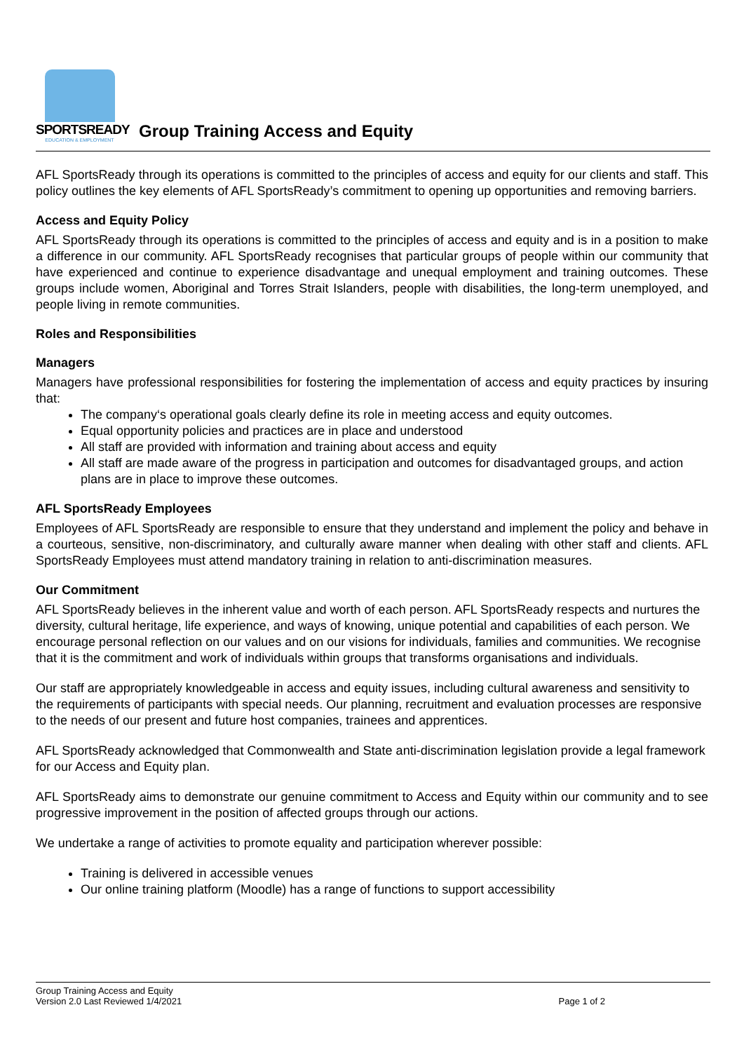SPORTSREADY
EDUCATION & EMPLOYMENT
Group Training Access and Equity
AFL SportsReady through its operations is committed to the principles of access and equity for our clients and staff. This policy outlines the key elements of AFL SportsReady’s commitment to opening up opportunities and removing barriers.
Access and Equity Policy
AFL SportsReady through its operations is committed to the principles of access and equity and is in a position to make a difference in our community. AFL SportsReady recognises that particular groups of people within our community that have experienced and continue to experience disadvantage and unequal employment and training outcomes. These groups include women, Aboriginal and Torres Strait Islanders, people with disabilities, the long-term unemployed, and people living in remote communities.
Roles and Responsibilities
Managers
Managers have professional responsibilities for fostering the implementation of access and equity practices by insuring that:
The company‘s operational goals clearly define its role in meeting access and equity outcomes.
Equal opportunity policies and practices are in place and understood
All staff are provided with information and training about access and equity
All staff are made aware of the progress in participation and outcomes for disadvantaged groups, and action plans are in place to improve these outcomes.
AFL SportsReady Employees
Employees of AFL SportsReady are responsible to ensure that they understand and implement the policy and behave in a courteous, sensitive, non-discriminatory, and culturally aware manner when dealing with other staff and clients. AFL SportsReady Employees must attend mandatory training in relation to anti-discrimination measures.
Our Commitment
AFL SportsReady believes in the inherent value and worth of each person. AFL SportsReady respects and nurtures the diversity, cultural heritage, life experience, and ways of knowing, unique potential and capabilities of each person. We encourage personal reflection on our values and on our visions for individuals, families and communities. We recognise that it is the commitment and work of individuals within groups that transforms organisations and individuals.
Our staff are appropriately knowledgeable in access and equity issues, including cultural awareness and sensitivity to the requirements of participants with special needs. Our planning, recruitment and evaluation processes are responsive to the needs of our present and future host companies, trainees and apprentices.
AFL SportsReady acknowledged that Commonwealth and State anti-discrimination legislation provide a legal framework for our Access and Equity plan.
AFL SportsReady aims to demonstrate our genuine commitment to Access and Equity within our community and to see progressive improvement in the position of affected groups through our actions.
We undertake a range of activities to promote equality and participation wherever possible:
Training is delivered in accessible venues
Our online training platform (Moodle) has a range of functions to support accessibility
Group Training Access and Equity
Version 2.0 Last Reviewed 1/4/2021 Page 1 of 2